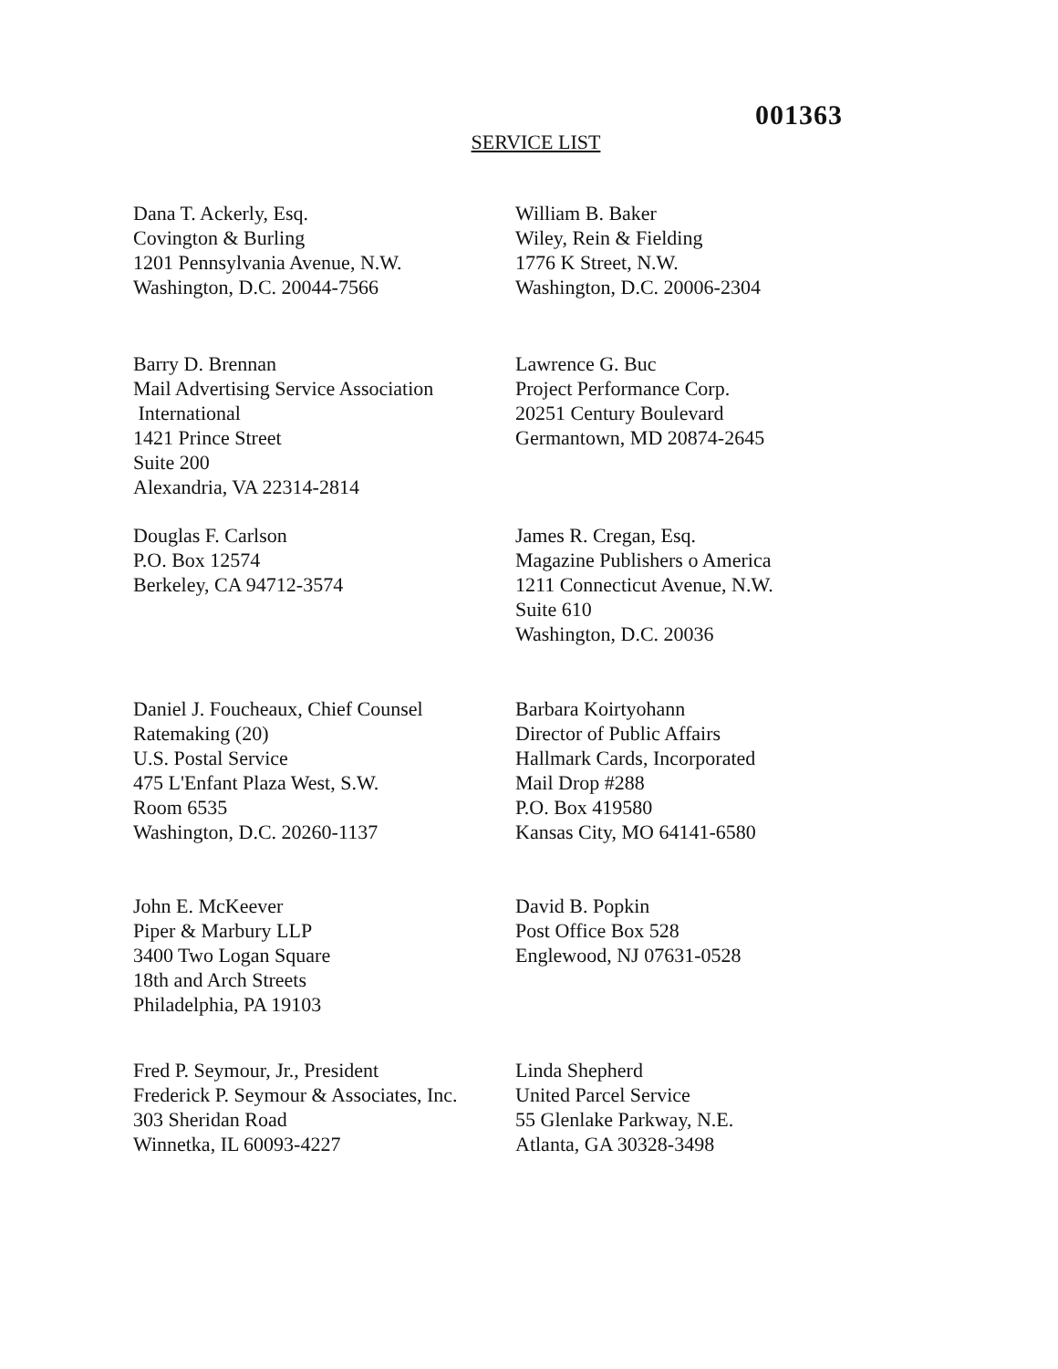001363
SERVICE LIST
Dana T. Ackerly, Esq.
Covington & Burling
1201 Pennsylvania Avenue, N.W.
Washington, D.C. 20044-7566
William B. Baker
Wiley, Rein & Fielding
1776 K Street, N.W.
Washington, D.C. 20006-2304
Barry D. Brennan
Mail Advertising Service Association
International
1421 Prince Street
Suite 200
Alexandria, VA 22314-2814
Lawrence G. Buc
Project Performance Corp.
20251 Century Boulevard
Germantown, MD 20874-2645
Douglas F. Carlson
P.O. Box 12574
Berkeley, CA 94712-3574
James R. Cregan, Esq.
Magazine Publishers o America
1211 Connecticut Avenue, N.W.
Suite 610
Washington, D.C. 20036
Daniel J. Foucheaux, Chief Counsel
Ratemaking (20)
U.S. Postal Service
475 L'Enfant Plaza West, S.W.
Room 6535
Washington, D.C. 20260-1137
Barbara Koirtyohann
Director of Public Affairs
Hallmark Cards, Incorporated
Mail Drop #288
P.O. Box 419580
Kansas City, MO 64141-6580
John E. McKeever
Piper & Marbury LLP
3400 Two Logan Square
18th and Arch Streets
Philadelphia, PA 19103
David B. Popkin
Post Office Box 528
Englewood, NJ 07631-0528
Fred P. Seymour, Jr., President
Frederick P. Seymour & Associates, Inc.
303 Sheridan Road
Winnetka, IL 60093-4227
Linda Shepherd
United Parcel Service
55 Glenlake Parkway, N.E.
Atlanta, GA 30328-3498